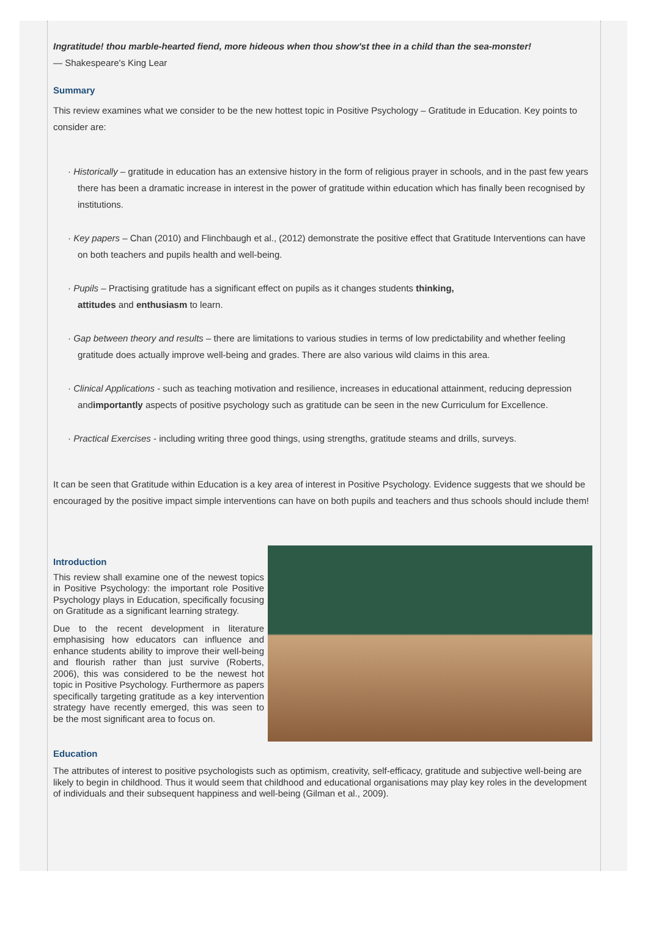Ingratitude! thou marble-hearted fiend, more hideous when thou show'st thee in a child than the sea-monster!
— Shakespeare's King Lear
Summary
This review examines what we consider to be the new hottest topic in Positive Psychology – Gratitude in Education. Key points to consider are:
· Historically – gratitude in education has an extensive history in the form of religious prayer in schools, and in the past few years there has been a dramatic increase in interest in the power of gratitude within education which has finally been recognised by institutions.
· Key papers – Chan (2010) and Flinchbaugh et al., (2012) demonstrate the positive effect that Gratitude Interventions can have on both teachers and pupils health and well-being.
· Pupils – Practising gratitude has a significant effect on pupils as it changes students thinking,
attitudes and enthusiasm to learn.
· Gap between theory and results – there are limitations to various studies in terms of low predictability and whether feeling gratitude does actually improve well-being and grades. There are also various wild claims in this area.
· Clinical Applications - such as teaching motivation and resilience, increases in educational attainment, reducing depression andimportantly aspects of positive psychology such as gratitude can be seen in the new Curriculum for Excellence.
· Practical Exercises - including writing three good things, using strengths, gratitude steams and drills, surveys.
It can be seen that Gratitude within Education is a key area of interest in Positive Psychology. Evidence suggests that we should be encouraged by the positive impact simple interventions can have on both pupils and teachers and thus schools should include them!
Introduction
This review shall examine one of the newest topics in Positive Psychology: the important role Positive Psychology plays in Education, specifically focusing on Gratitude as a significant learning strategy.
Due to the recent development in literature emphasising how educators can influence and enhance students ability to improve their well-being and flourish rather than just survive (Roberts, 2006), this was considered to be the newest hot topic in Positive Psychology. Furthermore as papers specifically targeting gratitude as a key intervention strategy have recently emerged, this was seen to be the most significant area to focus on.
Education
The attributes of interest to positive psychologists such as optimism, creativity, self-efficacy, gratitude and subjective well-being are likely to begin in childhood. Thus it would seem that childhood and educational organisations may play key roles in the development of individuals and their subsequent happiness and well-being (Gilman et al., 2009).